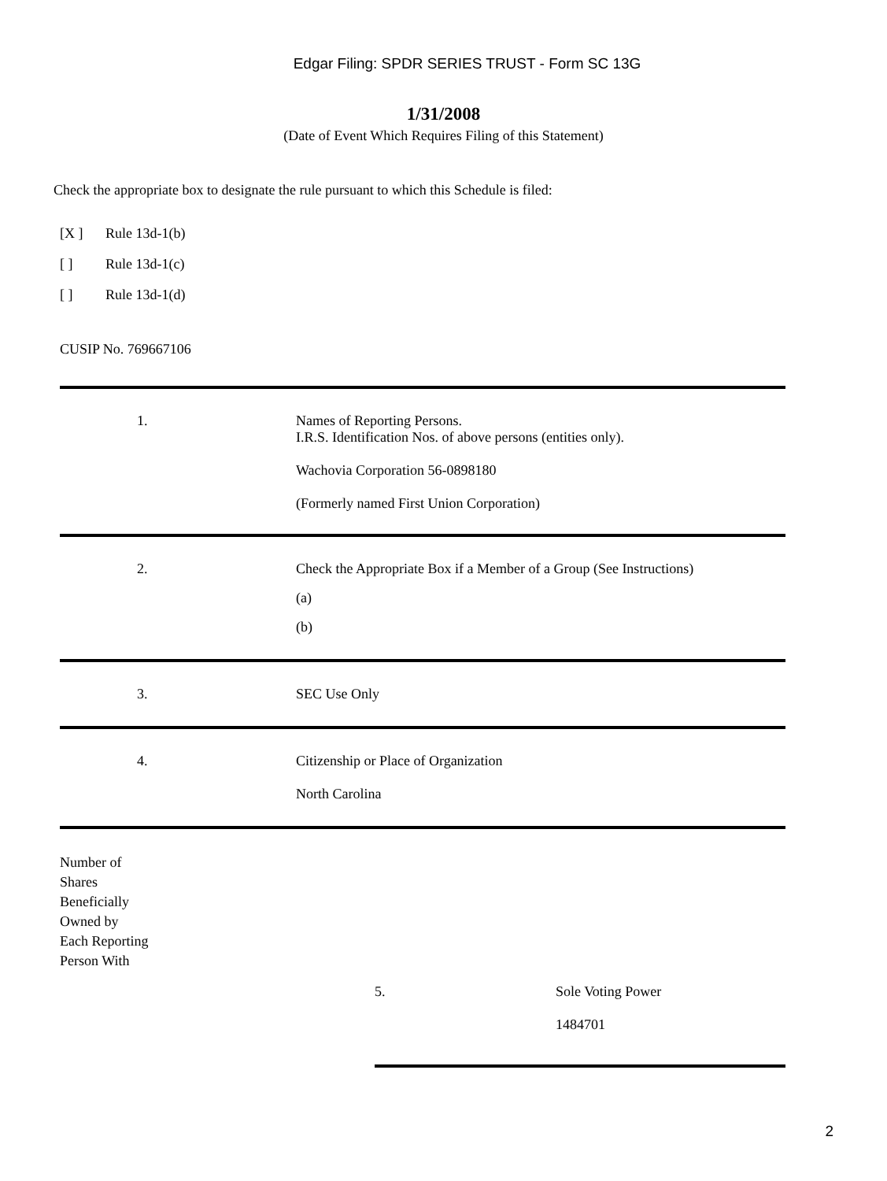Edgar Filing: SPDR SERIES TRUST - Form SC 13G
1/31/2008
(Date of Event Which Requires Filing of this Statement)
Check the appropriate box to designate the rule pursuant to which this Schedule is filed:
[X ] Rule 13d-1(b)
[ ] Rule 13d-1(c)
[ ] Rule 13d-1(d)
CUSIP No. 769667106
| 1. | Names of Reporting Persons. I.R.S. Identification Nos. of above persons (entities only). Wachovia Corporation 56-0898180 (Formerly named First Union Corporation) |
| 2. | Check the Appropriate Box if a Member of a Group (See Instructions) (a) (b) |
| 3. | SEC Use Only |
| 4. | Citizenship or Place of Organization North Carolina |
| Number of Shares Beneficially Owned by Each Reporting Person With | |
| 5. | Sole Voting Power 1484701 |
2